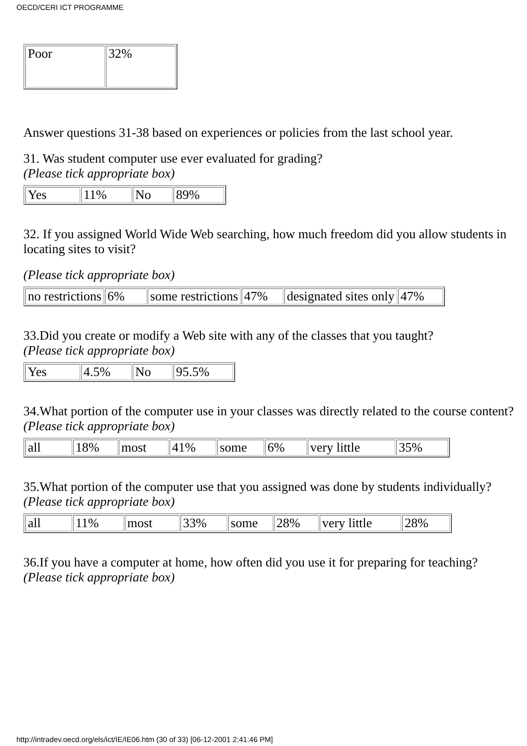OECD/CERI ICT PROGRAMME
| Poor | 32% |
Answer questions 31-38 based on experiences or policies from the last school year.
31. Was student computer use ever evaluated for grading?
(Please tick appropriate box)
| Yes | 11% | No | 89% |
32. If you assigned World Wide Web searching, how much freedom did you allow students in locating sites to visit?
(Please tick appropriate box)
| no restrictions | 6% | some restrictions | 47% | designated sites only | 47% |
33.Did you create or modify a Web site with any of the classes that you taught?
(Please tick appropriate box)
| Yes | 4.5% | No | 95.5% |
34.What portion of the computer use in your classes was directly related to the course content?
(Please tick appropriate box)
| all | 18% | most | 41% | some | 6% | very little | 35% |
35.What portion of the computer use that you assigned was done by students individually?
(Please tick appropriate box)
| all | 11% | most | 33% | some | 28% | very little | 28% |
36.If you have a computer at home, how often did you use it for preparing for teaching?
(Please tick appropriate box)
http://intradev.oecd.org/els/ict/IE/IE06.htm (30 of 33) [06-12-2001 2:41:46 PM]